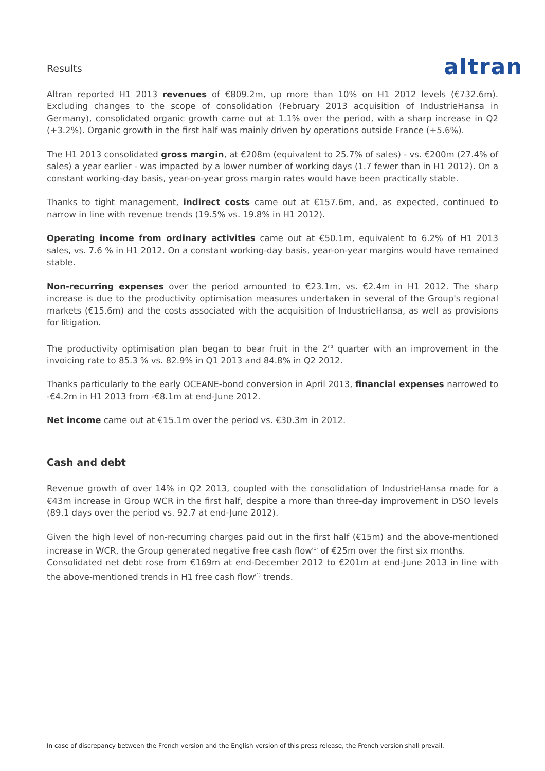Results
altran
Altran reported H1 2013 revenues of €809.2m, up more than 10% on H1 2012 levels (€732.6m). Excluding changes to the scope of consolidation (February 2013 acquisition of IndustrieHansa in Germany), consolidated organic growth came out at 1.1% over the period, with a sharp increase in Q2 (+3.2%). Organic growth in the first half was mainly driven by operations outside France (+5.6%).
The H1 2013 consolidated gross margin, at €208m (equivalent to 25.7% of sales) - vs. €200m (27.4% of sales) a year earlier - was impacted by a lower number of working days (1.7 fewer than in H1 2012). On a constant working-day basis, year-on-year gross margin rates would have been practically stable.
Thanks to tight management, indirect costs came out at €157.6m, and, as expected, continued to narrow in line with revenue trends (19.5% vs. 19.8% in H1 2012).
Operating income from ordinary activities came out at €50.1m, equivalent to 6.2% of H1 2013 sales, vs. 7.6 % in H1 2012. On a constant working-day basis, year-on-year margins would have remained stable.
Non-recurring expenses over the period amounted to €23.1m, vs. €2.4m in H1 2012. The sharp increase is due to the productivity optimisation measures undertaken in several of the Group's regional markets (€15.6m) and the costs associated with the acquisition of IndustrieHansa, as well as provisions for litigation.
The productivity optimisation plan began to bear fruit in the 2<sup>nd</sup> quarter with an improvement in the invoicing rate to 85.3 % vs. 82.9% in Q1 2013 and 84.8% in Q2 2012.
Thanks particularly to the early OCEANE-bond conversion in April 2013, financial expenses narrowed to -€4.2m in H1 2013 from -€8.1m at end-June 2012.
Net income came out at €15.1m over the period vs. €30.3m in 2012.
Cash and debt
Revenue growth of over 14% in Q2 2013, coupled with the consolidation of IndustrieHansa made for a €43m increase in Group WCR in the first half, despite a more than three-day improvement in DSO levels (89.1 days over the period vs. 92.7 at end-June 2012).
Given the high level of non-recurring charges paid out in the first half (€15m) and the above-mentioned increase in WCR, the Group generated negative free cash flow<sup>(1)</sup> of €25m over the first six months.
Consolidated net debt rose from €169m at end-December 2012 to €201m at end-June 2013 in line with the above-mentioned trends in H1 free cash flow<sup>(1)</sup> trends.
In case of discrepancy between the French version and the English version of this press release, the French version shall prevail.